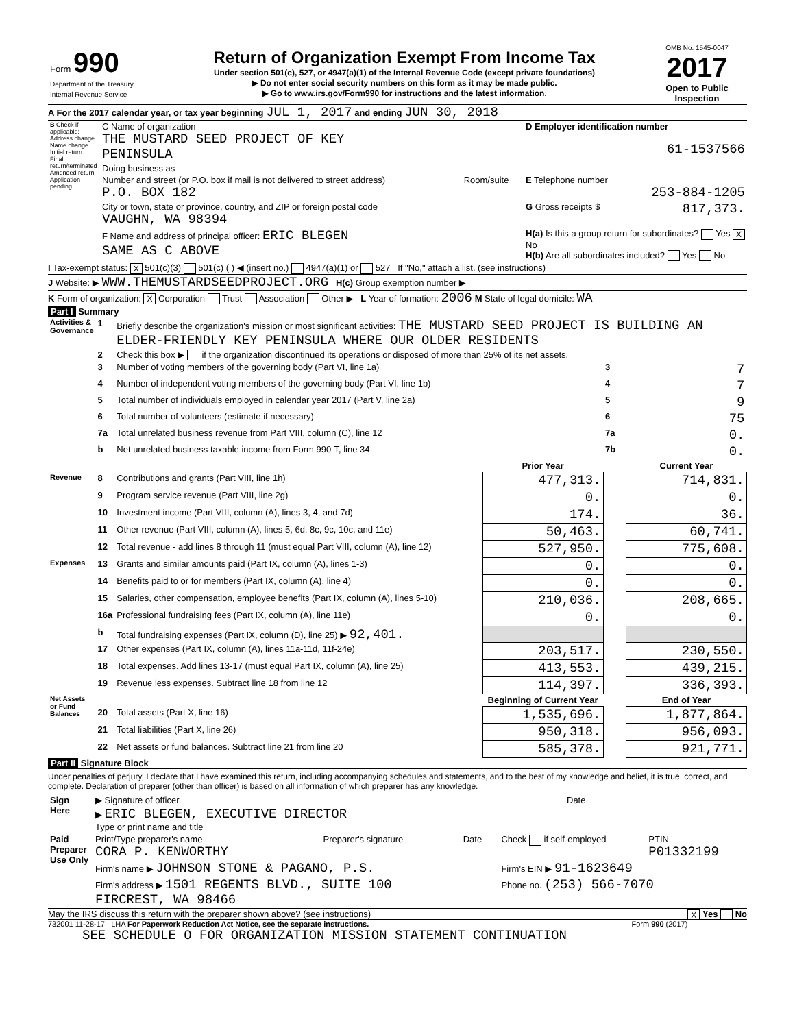| Form 990 Department of the Treasury Internal Revenue Service | Return of Organization Exempt From Income Tax Under section 501(c), 527, or 4947(a)(1) of the Internal Revenue Code (except private foundations) ▶ Do not enter social security numbers on this form as it may be made public. ▶ Go to www.irs.gov/Form990 for instructions and the latest information. | OMB No. 1545-0047 2017 Open to Public Inspection |
A For the 2017 calendar year, or tax year beginning JUL 1, 2017 and ending JUN 30, 2018
| B Check if applicable: Address change Name change Initial return Final return/terminated Amended return Application pending | C Name of organization THE MUSTARD SEED PROJECT OF KEY PENINSULA | | D Employer identification number 61-1537566 |
| | Doing business as | | |
| | Number and street (or P.O. box if mail is not delivered to street address) P.O. BOX 182 | Room/suite | E Telephone number 253-884-1205 |
| | City or town, state or province, country, and ZIP or foreign postal code VAUGHN, WA 98394 | | G Gross receipts $ 817,373. |
| | F Name and address of principal officer: ERIC BLEGEN SAME AS C ABOVE | | H(a) Is this a group return for subordinates? Yes X No H(b) Are all subordinates included? Yes No |
I Tax-exempt status: X 501(c)(3) 501(c) ( ) ◀ (insert no.) 4947(a)(1) or 527 If "No," attach a list. (see instructions)
J Website: ▶ WWW.THEMUSTARDSEEDPROJECT.ORG H(c) Group exemption number ▶
K Form of organization: X Corporation Trust Association Other ▶ L Year of formation: 2006 M State of legal domicile: WA
Part I Summary
| Activities & Governance | 1 | Briefly describe the organization's mission or most significant activities: THE MUSTARD SEED PROJECT IS BUILDING AN ELDER-FRIENDLY KEY PENINSULA WHERE OUR OLDER RESIDENTS | | | |
| | 2 | Check this box ▶ if the organization discontinued its operations or disposed of more than 25% of its net assets. | | | |
| | 3 | Number of voting members of the governing body (Part VI, line 1a) | | 3 | 7 |
| | 4 | Number of independent voting members of the governing body (Part VI, line 1b) | | 4 | 7 |
| | 5 | Total number of individuals employed in calendar year 2017 (Part V, line 2a) | | 5 | 9 |
| | 6 | Total number of volunteers (estimate if necessary) | | 6 | 75 |
| | 7a | Total unrelated business revenue from Part VIII, column (C), line 12 | | 7a | 0. |
| | b | Net unrelated business taxable income from Form 990-T, line 34 | | 7b | 0. |
| | | | Prior Year | | Current Year |
| Revenue | 8 | Contributions and grants (Part VIII, line 1h) | 477,313. | | 714,831. |
| | 9 | Program service revenue (Part VIII, line 2g) | 0. | | 0. |
| | 10 | Investment income (Part VIII, column (A), lines 3, 4, and 7d) | 174. | | 36. |
| | 11 | Other revenue (Part VIII, column (A), lines 5, 6d, 8c, 9c, 10c, and 11e) | 50,463. | | 60,741. |
| | 12 | Total revenue - add lines 8 through 11 (must equal Part VIII, column (A), line 12) | 527,950. | | 775,608. |
| Expenses | 13 | Grants and similar amounts paid (Part IX, column (A), lines 1-3) | 0. | | 0. |
| | 14 | Benefits paid to or for members (Part IX, column (A), line 4) | 0. | | 0. |
| | 15 | Salaries, other compensation, employee benefits (Part IX, column (A), lines 5-10) | 210,036. | | 208,665. |
| | 16a | Professional fundraising fees (Part IX, column (A), line 11e) | 0. | | 0. |
| | b | Total fundraising expenses (Part IX, column (D), line 25) ▶ 92,401. | | | |
| | 17 | Other expenses (Part IX, column (A), lines 11a-11d, 11f-24e) | 203,517. | | 230,550. |
| | 18 | Total expenses. Add lines 13-17 (must equal Part IX, column (A), line 25) | 413,553. | | 439,215. |
| | 19 | Revenue less expenses. Subtract line 18 from line 12 | 114,397. | | 336,393. |
| Net Assets or Fund Balances | | | Beginning of Current Year | | End of Year |
| | 20 | Total assets (Part X, line 16) | 1,535,696. | | 1,877,864. |
| | 21 | Total liabilities (Part X, line 26) | 950,318. | | 956,093. |
| | 22 | Net assets or fund balances. Subtract line 21 from line 20 | 585,378. | | 921,771. |
Part II Signature Block
Under penalties of perjury, I declare that I have examined this return, including accompanying schedules and statements, and to the best of my knowledge and belief, it is true, correct, and complete. Declaration of preparer (other than officer) is based on all information of which preparer has any knowledge.
| Sign Here | ▶ Signature of officer | Date |
| | ▶ ERIC BLEGEN, EXECUTIVE DIRECTOR Type or print name and title | |
| Paid Preparer Use Only | Print/Type preparer's name CORA P. KENWORTHY | Preparer's signature | Date | Check if self-employed | PTIN P01332199 |
| | Firm's name ▶ JOHNSON STONE & PAGANO, P.S. | | | Firm's EIN ▶ 91-1623649 | |
| | Firm's address ▶ 1501 REGENTS BLVD., SUITE 100 FIRCREST, WA 98466 | | | Phone no. (253) 566-7070 | |
May the IRS discuss this return with the preparer shown above? (see instructions) X Yes No
732001 11-28-17 LHA For Paperwork Reduction Act Notice, see the separate instructions. Form 990 (2017)
SEE SCHEDULE O FOR ORGANIZATION MISSION STATEMENT CONTINUATION